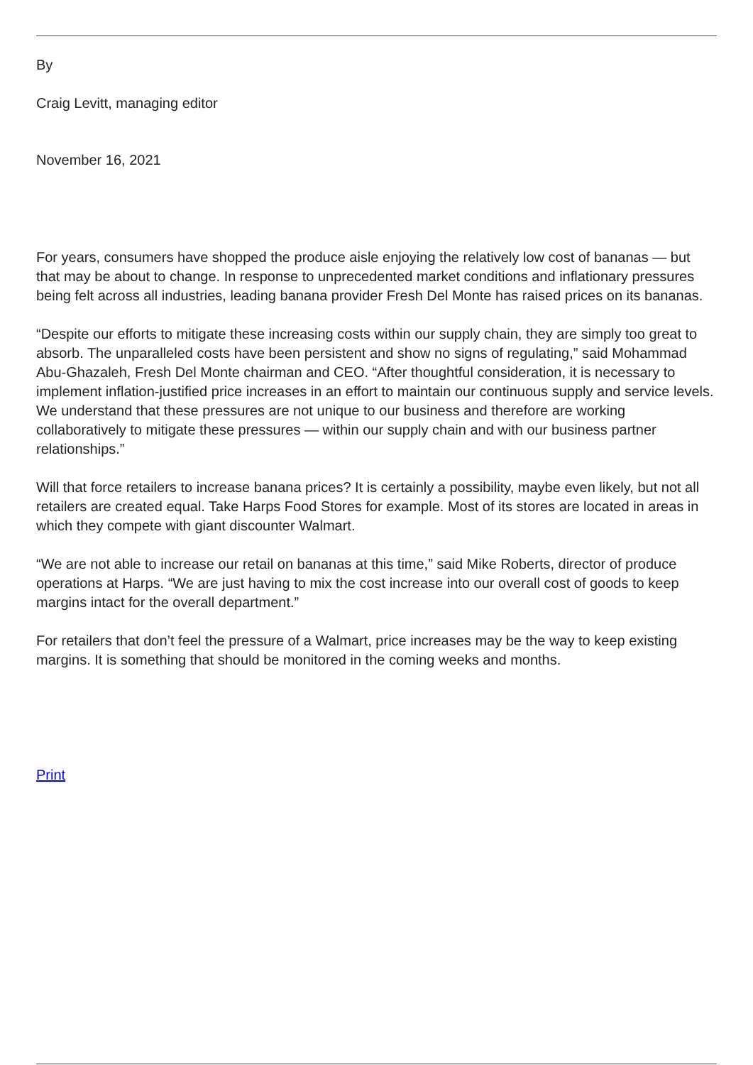By
Craig Levitt, managing editor
November 16, 2021
For years, consumers have shopped the produce aisle enjoying the relatively low cost of bananas — but that may be about to change. In response to unprecedented market conditions and inflationary pressures being felt across all industries, leading banana provider Fresh Del Monte has raised prices on its bananas.
“Despite our efforts to mitigate these increasing costs within our supply chain, they are simply too great to absorb. The unparalleled costs have been persistent and show no signs of regulating,” said Mohammad Abu-Ghazaleh, Fresh Del Monte chairman and CEO. “After thoughtful consideration, it is necessary to implement inflation-justified price increases in an effort to maintain our continuous supply and service levels. We understand that these pressures are not unique to our business and therefore are working collaboratively to mitigate these pressures — within our supply chain and with our business partner relationships.”
Will that force retailers to increase banana prices? It is certainly a possibility, maybe even likely, but not all retailers are created equal. Take Harps Food Stores for example. Most of its stores are located in areas in which they compete with giant discounter Walmart.
“We are not able to increase our retail on bananas at this time,” said Mike Roberts, director of produce operations at Harps. “We are just having to mix the cost increase into our overall cost of goods to keep margins intact for the overall department.”
For retailers that don’t feel the pressure of a Walmart, price increases may be the way to keep existing margins. It is something that should be monitored in the coming weeks and months.
Print